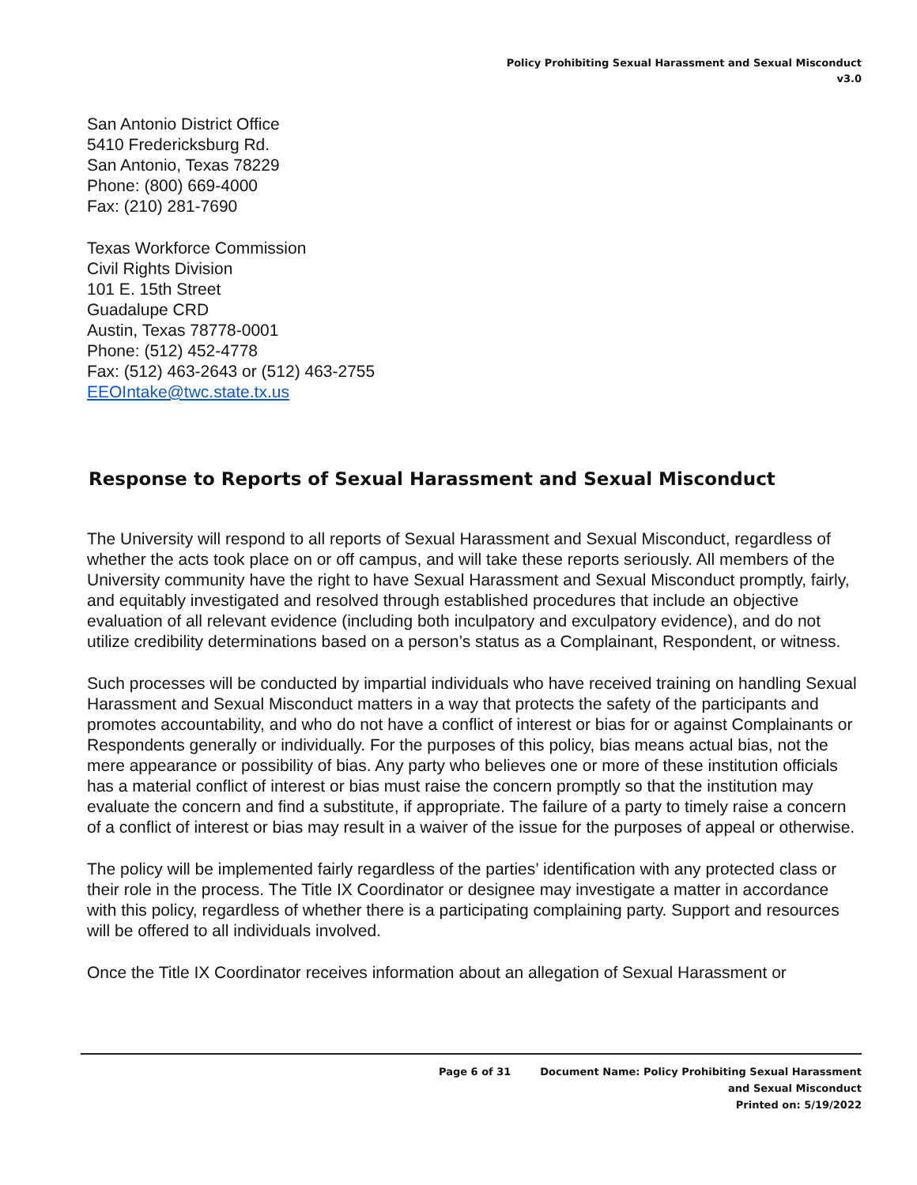Policy Prohibiting Sexual Harassment and Sexual Misconduct
v3.0
San Antonio District Office
5410 Fredericksburg Rd.
San Antonio, Texas 78229
Phone: (800) 669-4000
Fax: (210) 281-7690
Texas Workforce Commission
Civil Rights Division
101 E. 15th Street
Guadalupe CRD
Austin, Texas 78778-0001
Phone: (512) 452-4778
Fax: (512) 463-2643 or (512) 463-2755
EEOIntake@twc.state.tx.us
Response to Reports of Sexual Harassment and Sexual Misconduct
The University will respond to all reports of Sexual Harassment and Sexual Misconduct, regardless of whether the acts took place on or off campus, and will take these reports seriously. All members of the University community have the right to have Sexual Harassment and Sexual Misconduct promptly, fairly, and equitably investigated and resolved through established procedures that include an objective evaluation of all relevant evidence (including both inculpatory and exculpatory evidence), and do not utilize credibility determinations based on a person’s status as a Complainant, Respondent, or witness.
Such processes will be conducted by impartial individuals who have received training on handling Sexual Harassment and Sexual Misconduct matters in a way that protects the safety of the participants and promotes accountability, and who do not have a conflict of interest or bias for or against Complainants or Respondents generally or individually. For the purposes of this policy, bias means actual bias, not the mere appearance or possibility of bias. Any party who believes one or more of these institution officials has a material conflict of interest or bias must raise the concern promptly so that the institution may evaluate the concern and find a substitute, if appropriate. The failure of a party to timely raise a concern of a conflict of interest or bias may result in a waiver of the issue for the purposes of appeal or otherwise.
The policy will be implemented fairly regardless of the parties’ identification with any protected class or their role in the process. The Title IX Coordinator or designee may investigate a matter in accordance with this policy, regardless of whether there is a participating complaining party. Support and resources will be offered to all individuals involved.
Once the Title IX Coordinator receives information about an allegation of Sexual Harassment or
Page 6 of 31 Document Name: Policy Prohibiting Sexual Harassment
and Sexual Misconduct
Printed on: 5/19/2022